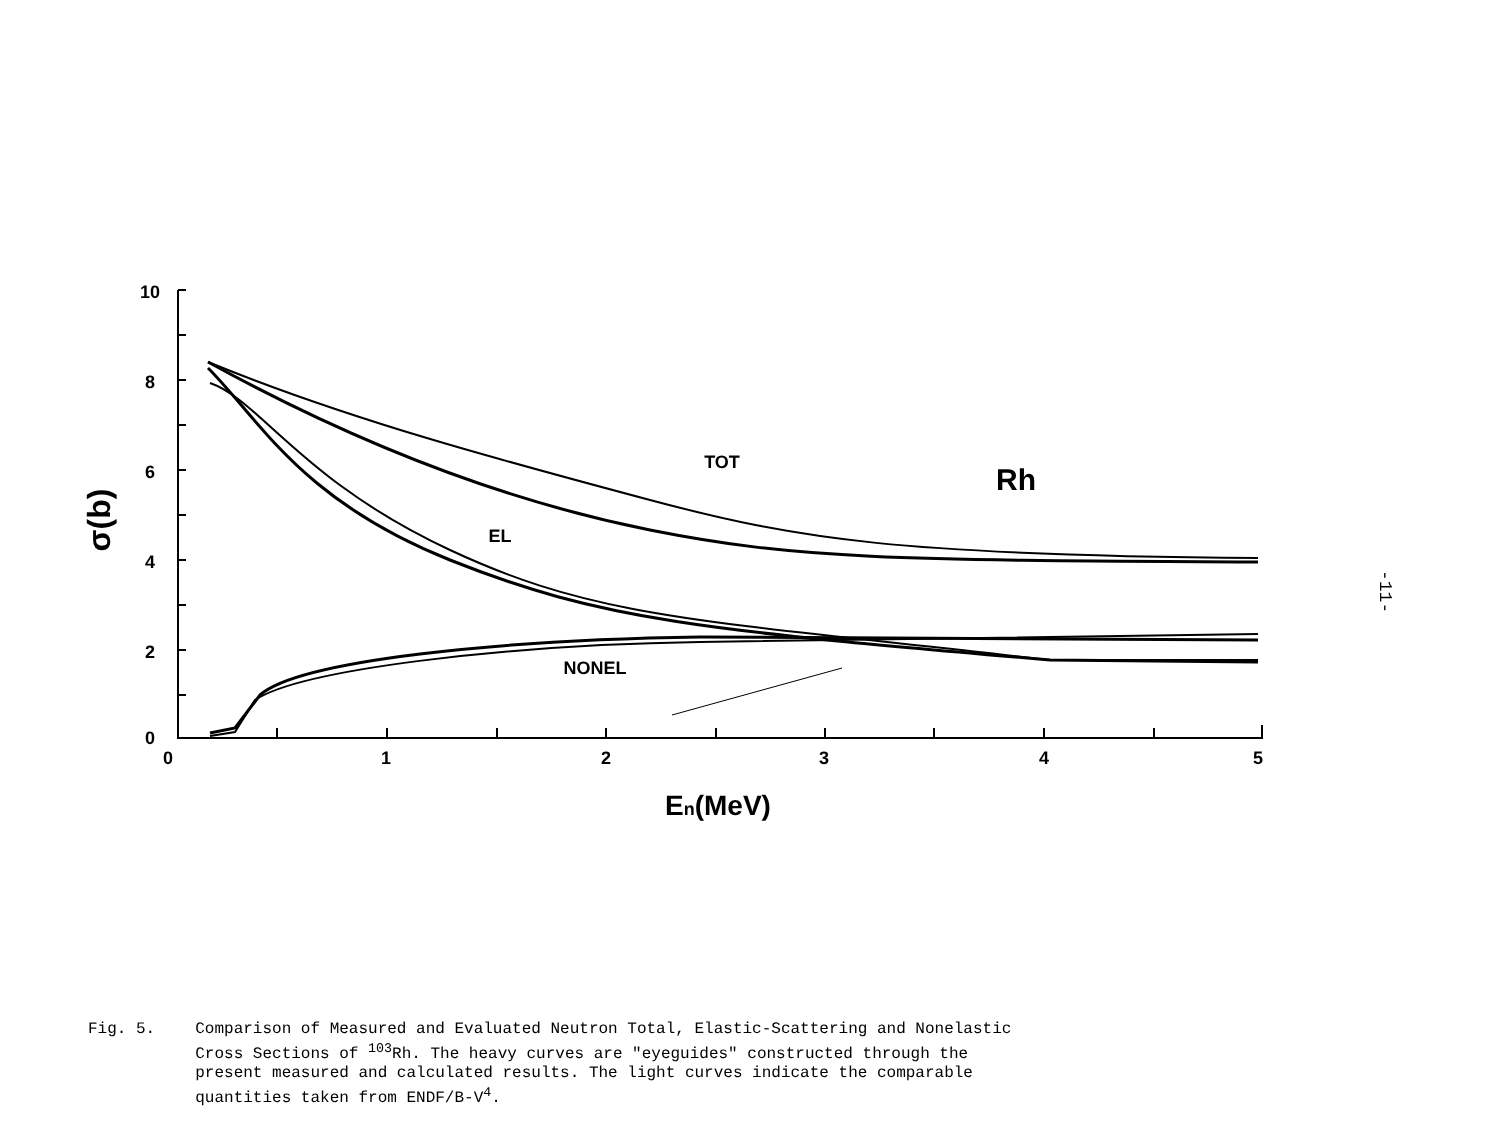10
8
6
4
2
0
0
1
2
3
4
5
TOT
EL
NONEL
Rh
En(MeV)
σ(b)
-11-
Fig. 5. Comparison of Measured and Evaluated Neutron Total, Elastic-Scattering and Nonelastic
Cross Sections of <sup>103</sup>Rh. The heavy curves are "eyeguides" constructed through the
present measured and calculated results. The light curves indicate the comparable
quantities taken from ENDF/B-V<sup>4</sup>.